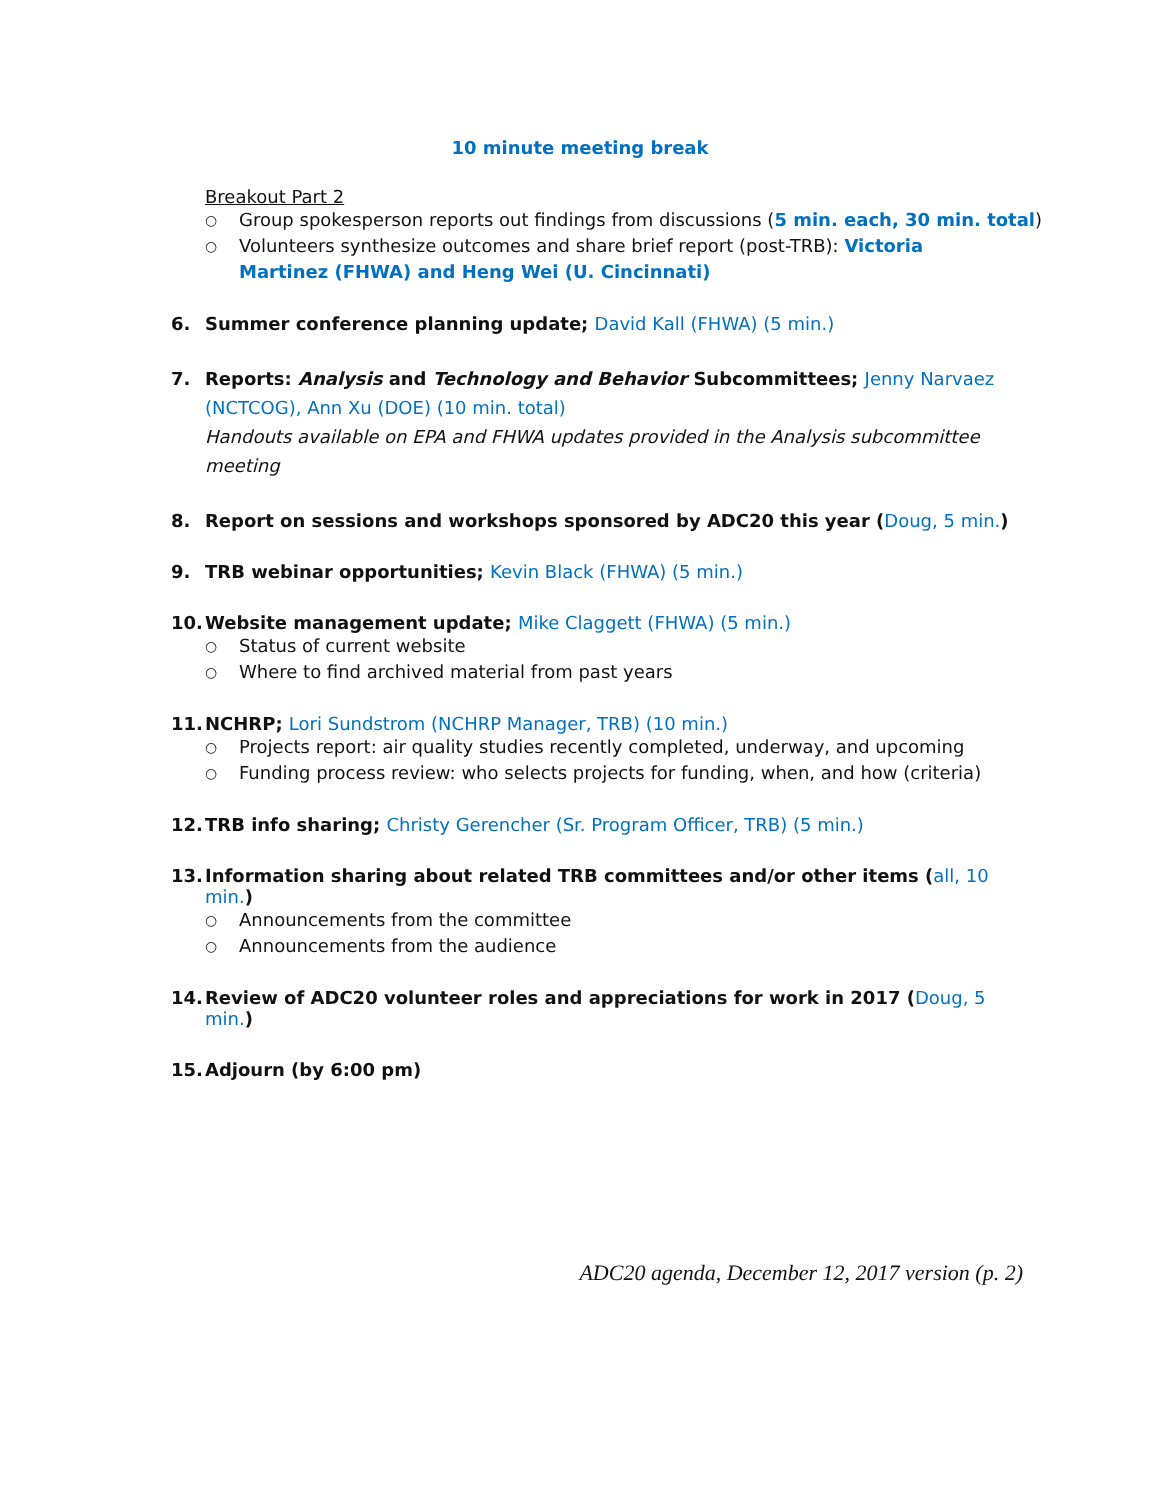10 minute meeting break
Breakout Part 2
○ Group spokesperson reports out findings from discussions (5 min. each, 30 min. total)
○ Volunteers synthesize outcomes and share brief report (post-TRB): Victoria Martinez (FHWA) and Heng Wei (U. Cincinnati)
6. Summer conference planning update; David Kall (FHWA) (5 min.)
7. Reports: Analysis and Technology and Behavior Subcommittees; Jenny Narvaez (NCTCOG), Ann Xu (DOE) (10 min. total)
Handouts available on EPA and FHWA updates provided in the Analysis subcommittee meeting
8. Report on sessions and workshops sponsored by ADC20 this year (Doug, 5 min.)
9. TRB webinar opportunities; Kevin Black (FHWA) (5 min.)
10. Website management update; Mike Claggett (FHWA) (5 min.)
○ Status of current website
○ Where to find archived material from past years
11. NCHRP; Lori Sundstrom (NCHRP Manager, TRB) (10 min.)
○ Projects report: air quality studies recently completed, underway, and upcoming
○ Funding process review: who selects projects for funding, when, and how (criteria)
12. TRB info sharing; Christy Gerencher (Sr. Program Officer, TRB) (5 min.)
13. Information sharing about related TRB committees and/or other items (all, 10 min.)
○ Announcements from the committee
○ Announcements from the audience
14. Review of ADC20 volunteer roles and appreciations for work in 2017 (Doug, 5 min.)
15. Adjourn (by 6:00 pm)
ADC20 agenda, December 12, 2017 version (p. 2)